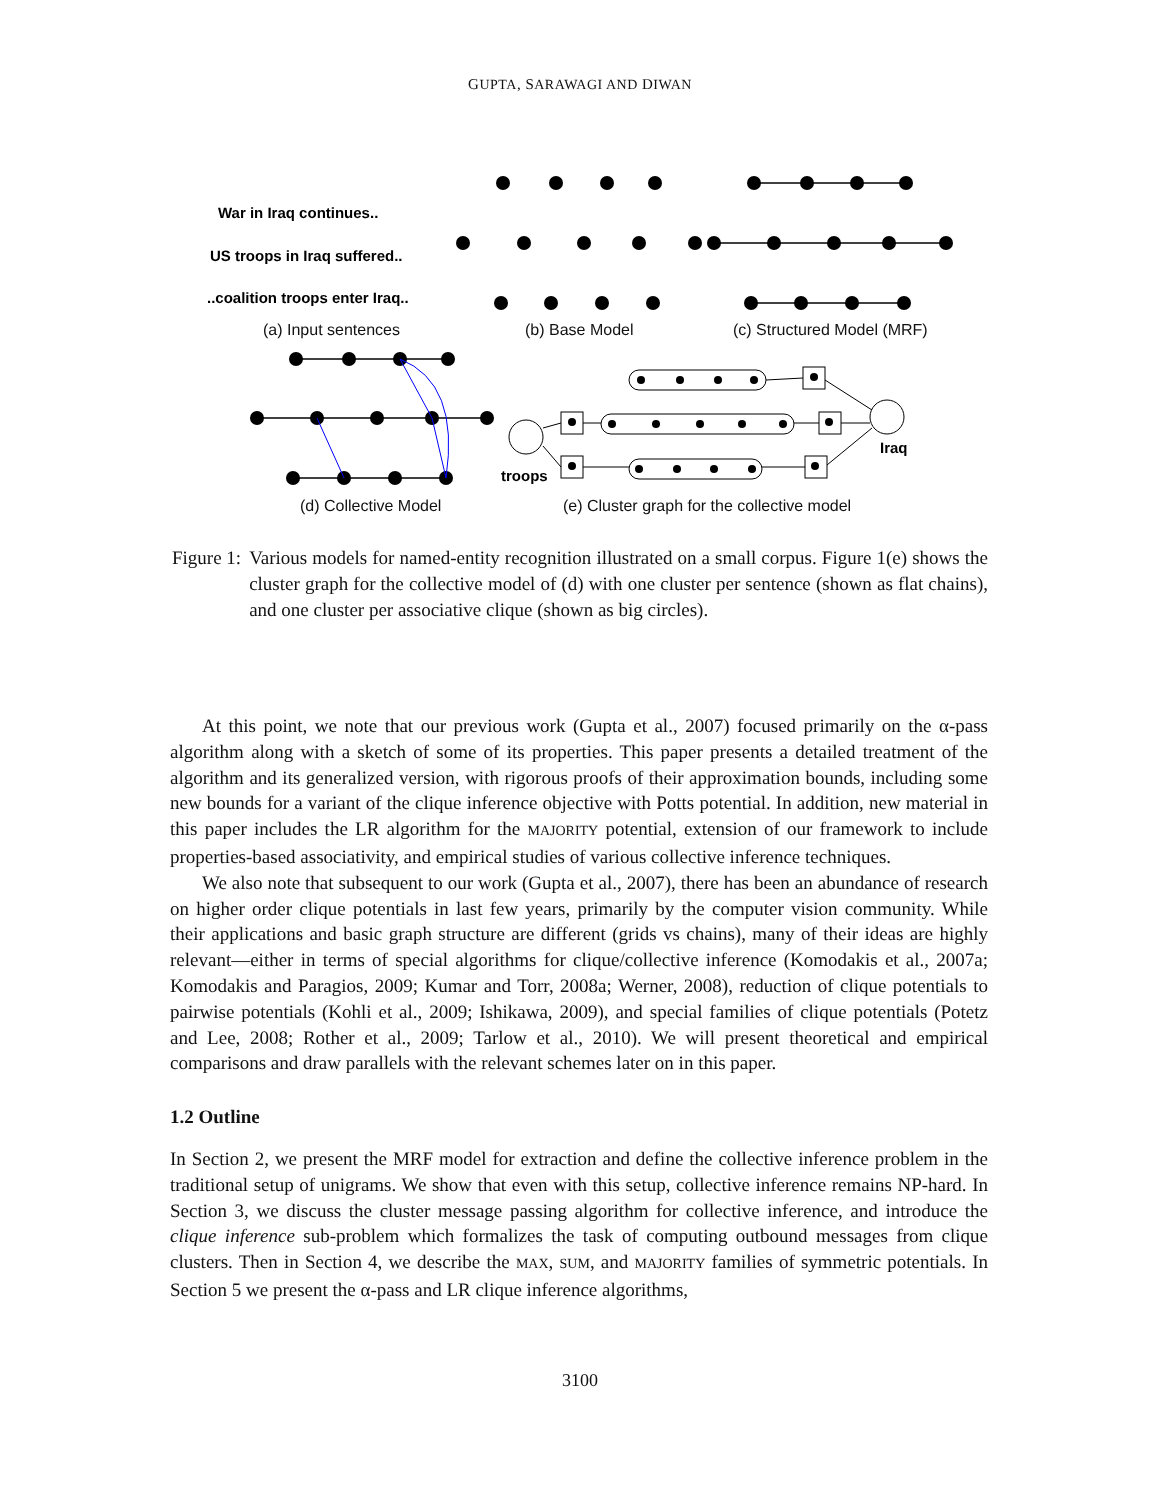GUPTA, SARAWAGI AND DIWAN
War in Iraq continues..
US troops in Iraq suffered..
..coalition troops enter Iraq..
troops
Iraq
(a) Input sentences
(b) Base Model
(c) Structured Model (MRF)
(d) Collective Model
(e) Cluster graph for the collective model
Figure 1: Various models for named-entity recognition illustrated on a small corpus. Figure 1(e) shows the cluster graph for the collective model of (d) with one cluster per sentence (shown as flat chains), and one cluster per associative clique (shown as big circles).
At this point, we note that our previous work (Gupta et al., 2007) focused primarily on the α-pass algorithm along with a sketch of some of its properties. This paper presents a detailed treatment of the algorithm and its generalized version, with rigorous proofs of their approximation bounds, including some new bounds for a variant of the clique inference objective with Potts potential. In addition, new material in this paper includes the LR algorithm for the MAJORITY potential, extension of our framework to include properties-based associativity, and empirical studies of various collective inference techniques.
We also note that subsequent to our work (Gupta et al., 2007), there has been an abundance of research on higher order clique potentials in last few years, primarily by the computer vision community. While their applications and basic graph structure are different (grids vs chains), many of their ideas are highly relevant—either in terms of special algorithms for clique/collective inference (Komodakis et al., 2007a; Komodakis and Paragios, 2009; Kumar and Torr, 2008a; Werner, 2008), reduction of clique potentials to pairwise potentials (Kohli et al., 2009; Ishikawa, 2009), and special families of clique potentials (Potetz and Lee, 2008; Rother et al., 2009; Tarlow et al., 2010). We will present theoretical and empirical comparisons and draw parallels with the relevant schemes later on in this paper.
1.2 Outline
In Section 2, we present the MRF model for extraction and define the collective inference problem in the traditional setup of unigrams. We show that even with this setup, collective inference remains NP-hard. In Section 3, we discuss the cluster message passing algorithm for collective inference, and introduce the clique inference sub-problem which formalizes the task of computing outbound messages from clique clusters. Then in Section 4, we describe the MAX, SUM, and MAJORITY families of symmetric potentials. In Section 5 we present the α-pass and LR clique inference algorithms,
3100